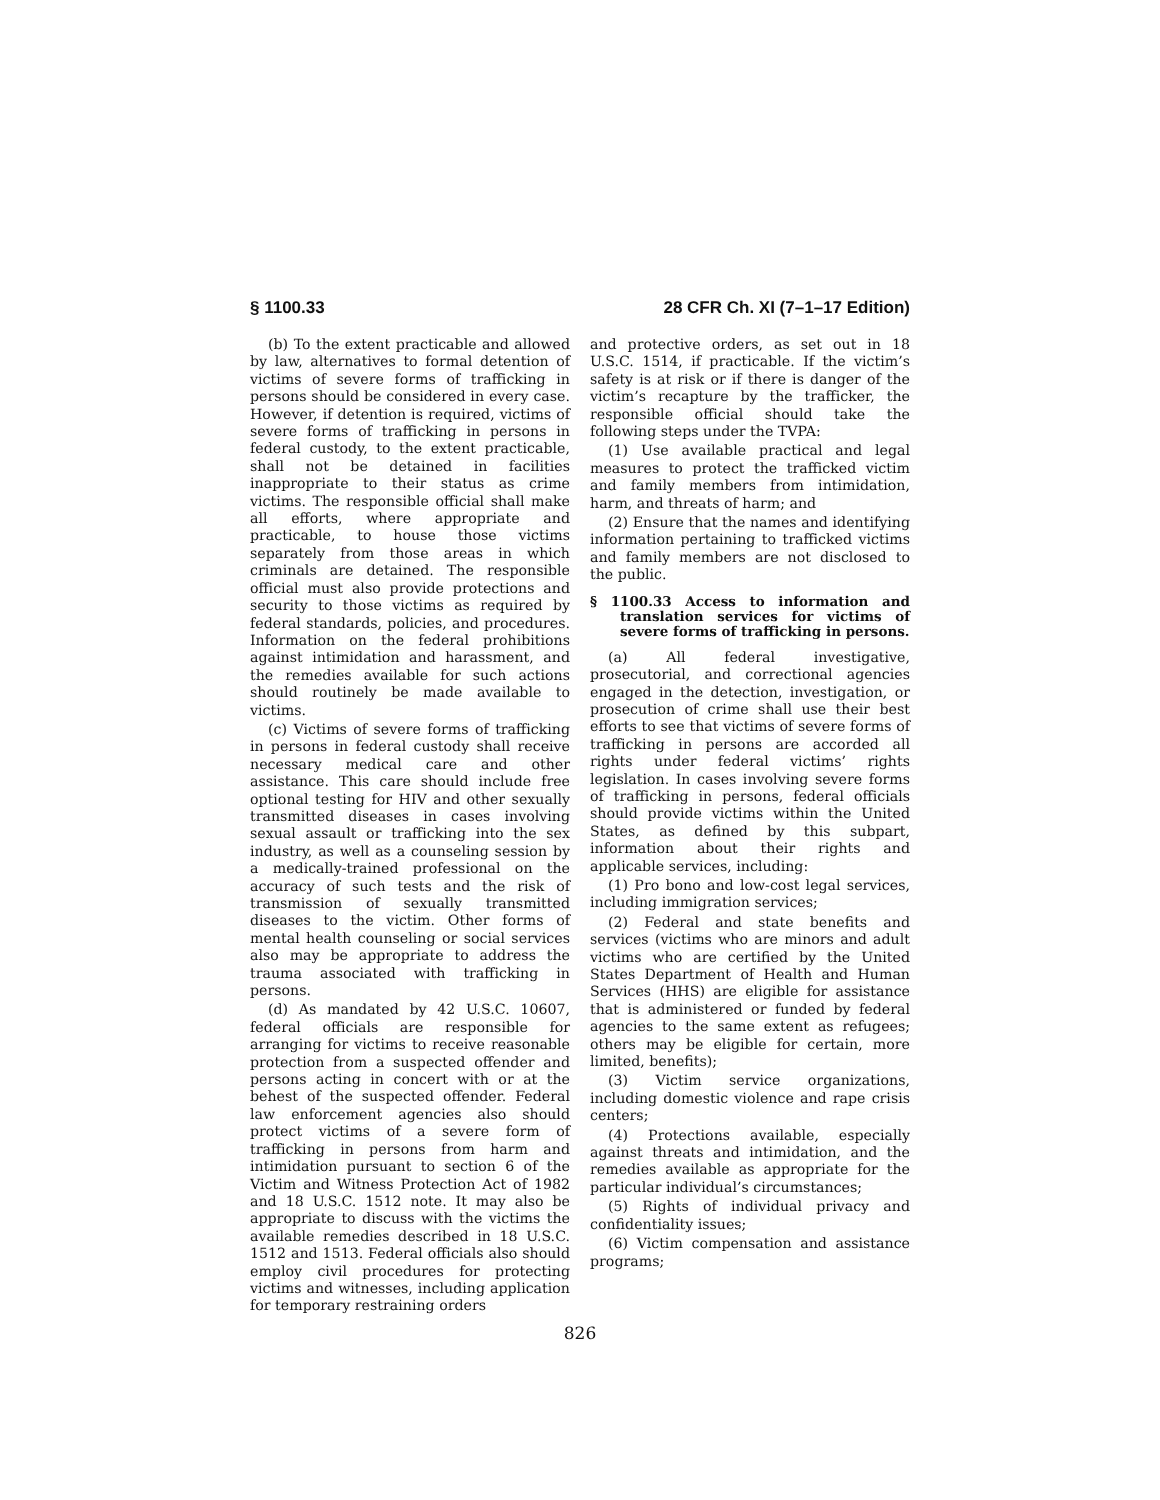§ 1100.33 28 CFR Ch. XI (7–1–17 Edition)
(b) To the extent practicable and allowed by law, alternatives to formal detention of victims of severe forms of trafficking in persons should be considered in every case. However, if detention is required, victims of severe forms of trafficking in persons in federal custody, to the extent practicable, shall not be detained in facilities inappropriate to their status as crime victims. The responsible official shall make all efforts, where appropriate and practicable, to house those victims separately from those areas in which criminals are detained. The responsible official must also provide protections and security to those victims as required by federal standards, policies, and procedures. Information on the federal prohibitions against intimidation and harassment, and the remedies available for such actions should routinely be made available to victims.
(c) Victims of severe forms of trafficking in persons in federal custody shall receive necessary medical care and other assistance. This care should include free optional testing for HIV and other sexually transmitted diseases in cases involving sexual assault or trafficking into the sex industry, as well as a counseling session by a medically-trained professional on the accuracy of such tests and the risk of transmission of sexually transmitted diseases to the victim. Other forms of mental health counseling or social services also may be appropriate to address the trauma associated with trafficking in persons.
(d) As mandated by 42 U.S.C. 10607, federal officials are responsible for arranging for victims to receive reasonable protection from a suspected offender and persons acting in concert with or at the behest of the suspected offender. Federal law enforcement agencies also should protect victims of a severe form of trafficking in persons from harm and intimidation pursuant to section 6 of the Victim and Witness Protection Act of 1982 and 18 U.S.C. 1512 note. It may also be appropriate to discuss with the victims the available remedies described in 18 U.S.C. 1512 and 1513. Federal officials also should employ civil procedures for protecting victims and witnesses, including application for temporary restraining orders
and protective orders, as set out in 18 U.S.C. 1514, if practicable. If the victim’s safety is at risk or if there is danger of the victim’s recapture by the trafficker, the responsible official should take the following steps under the TVPA:
(1) Use available practical and legal measures to protect the trafficked victim and family members from intimidation, harm, and threats of harm; and
(2) Ensure that the names and identifying information pertaining to trafficked victims and family members are not disclosed to the public.
§ 1100.33 Access to information and translation services for victims of severe forms of trafficking in persons.
(a) All federal investigative, prosecutorial, and correctional agencies engaged in the detection, investigation, or prosecution of crime shall use their best efforts to see that victims of severe forms of trafficking in persons are accorded all rights under federal victims’ rights legislation. In cases involving severe forms of trafficking in persons, federal officials should provide victims within the United States, as defined by this subpart, information about their rights and applicable services, including:
(1) Pro bono and low-cost legal services, including immigration services;
(2) Federal and state benefits and services (victims who are minors and adult victims who are certified by the United States Department of Health and Human Services (HHS) are eligible for assistance that is administered or funded by federal agencies to the same extent as refugees; others may be eligible for certain, more limited, benefits);
(3) Victim service organizations, including domestic violence and rape crisis centers;
(4) Protections available, especially against threats and intimidation, and the remedies available as appropriate for the particular individual’s circumstances;
(5) Rights of individual privacy and confidentiality issues;
(6) Victim compensation and assistance programs;
826